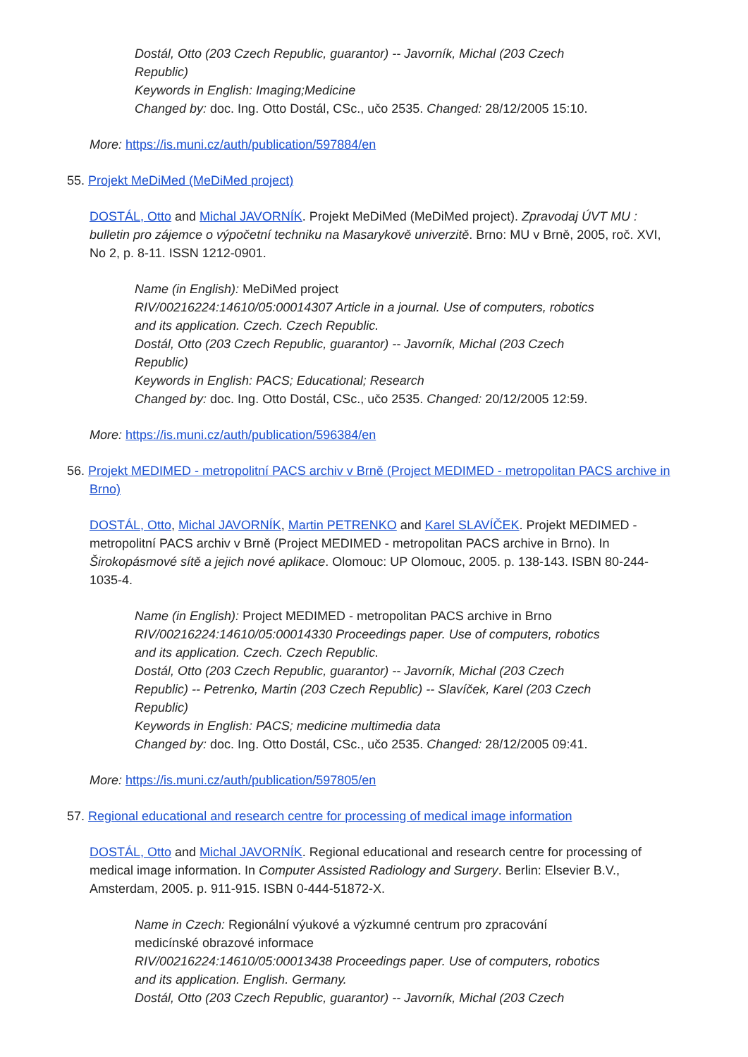Dostál, Otto (203 Czech Republic, guarantor) -- Javorník, Michal (203 Czech Republic)
Keywords in English: Imaging;Medicine
Changed by: doc. Ing. Otto Dostál, CSc., učo 2535. Changed: 28/12/2005 15:10.
More: https://is.muni.cz/auth/publication/597884/en
55. Projekt MeDiMed (MeDiMed project)
DOSTÁL, Otto and Michal JAVORNÍK. Projekt MeDiMed (MeDiMed project). Zpravodaj ÚVT MU : bulletin pro zájemce o výpočetní techniku na Masarykově univerzitě. Brno: MU v Brně, 2005, roč. XVI, No 2, p. 8-11. ISSN 1212-0901.
Name (in English): MeDiMed project
RIV/00216224:14610/05:00014307 Article in a journal. Use of computers, robotics and its application. Czech. Czech Republic.
Dostál, Otto (203 Czech Republic, guarantor) -- Javorník, Michal (203 Czech Republic)
Keywords in English: PACS; Educational; Research
Changed by: doc. Ing. Otto Dostál, CSc., učo 2535. Changed: 20/12/2005 12:59.
More: https://is.muni.cz/auth/publication/596384/en
56. Projekt MEDIMED - metropolitní PACS archiv v Brně (Project MEDIMED - metropolitan PACS archive in Brno)
DOSTÁL, Otto, Michal JAVORNÍK, Martin PETRENKO and Karel SLAVÍČEK. Projekt MEDIMED - metropolitní PACS archiv v Brně (Project MEDIMED - metropolitan PACS archive in Brno). In Širokopásmové sítě a jejich nové aplikace. Olomouc: UP Olomouc, 2005. p. 138-143. ISBN 80-244-1035-4.
Name (in English): Project MEDIMED - metropolitan PACS archive in Brno
RIV/00216224:14610/05:00014330 Proceedings paper. Use of computers, robotics and its application. Czech. Czech Republic.
Dostál, Otto (203 Czech Republic, guarantor) -- Javorník, Michal (203 Czech Republic) -- Petrenko, Martin (203 Czech Republic) -- Slavíček, Karel (203 Czech Republic)
Keywords in English: PACS; medicine multimedia data
Changed by: doc. Ing. Otto Dostál, CSc., učo 2535. Changed: 28/12/2005 09:41.
More: https://is.muni.cz/auth/publication/597805/en
57. Regional educational and research centre for processing of medical image information
DOSTÁL, Otto and Michal JAVORNÍK. Regional educational and research centre for processing of medical image information. In Computer Assisted Radiology and Surgery. Berlin: Elsevier B.V., Amsterdam, 2005. p. 911-915. ISBN 0-444-51872-X.
Name in Czech: Regionální výukové a výzkumné centrum pro zpracování medicínské obrazové informace
RIV/00216224:14610/05:00013438 Proceedings paper. Use of computers, robotics and its application. English. Germany.
Dostál, Otto (203 Czech Republic, guarantor) -- Javorník, Michal (203 Czech